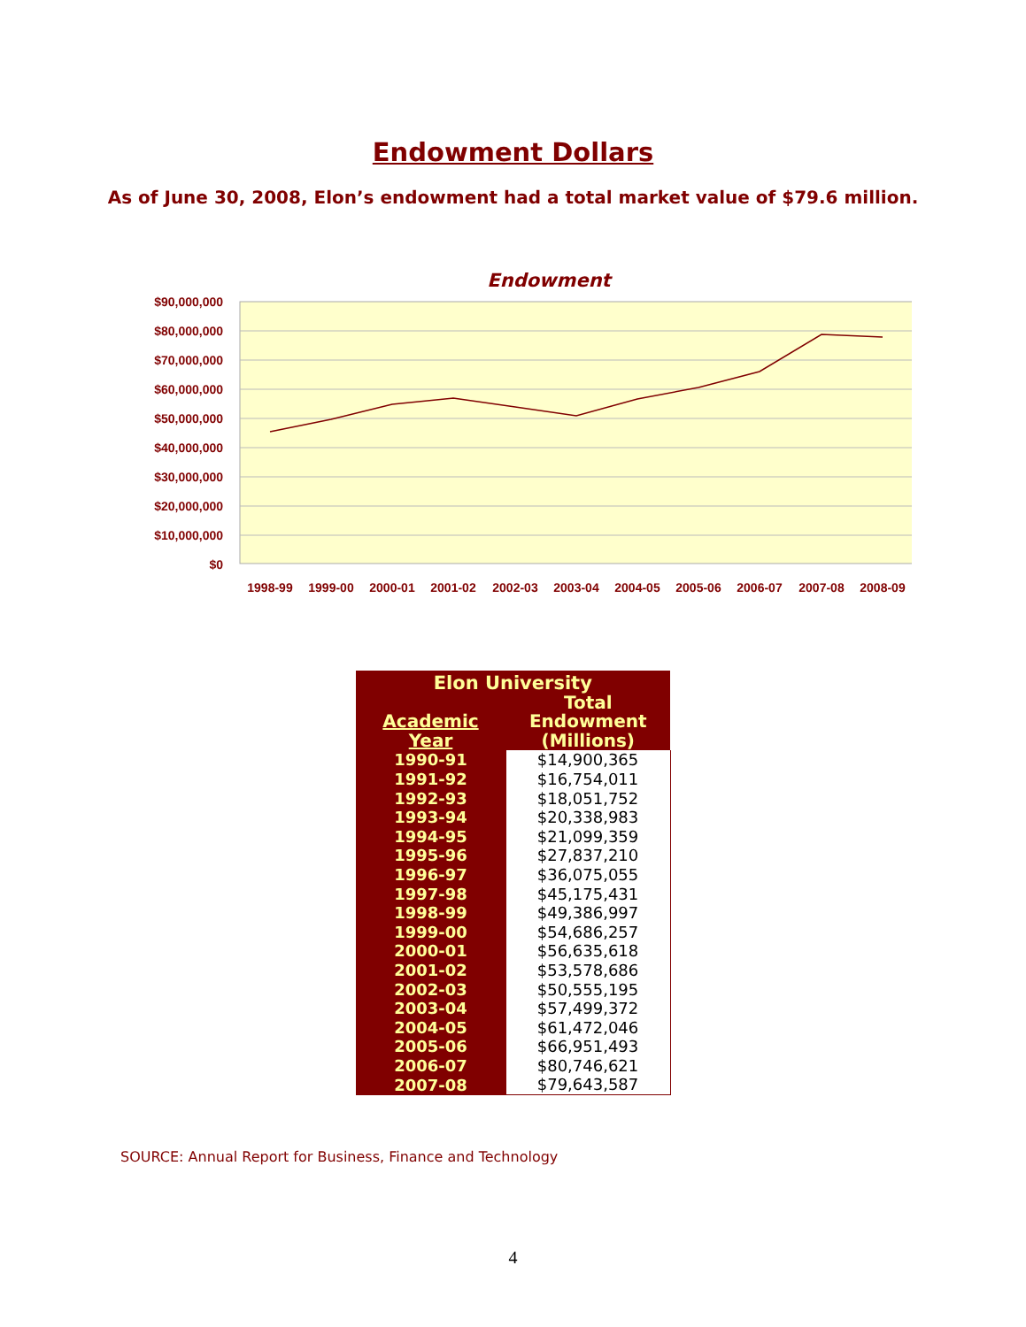Endowment Dollars
As of June 30, 2008, Elon’s endowment had a total market value of $79.6 million.
Endowment
$90,000,000
$80,000,000
$70,000,000
$60,000,000
$50,000,000
$40,000,000
$30,000,000
$20,000,000
$10,000,000
$0
1998-99
1999-00
2000-01
2001-02
2002-03
2003-04
2004-05
2005-06
2006-07
2007-08
2008-09
| Elon University | |
| --- | --- |
| Academic Year | Total Endowment (Millions) |
| 1990-91 | $14,900,365 |
| 1991-92 | $16,754,011 |
| 1992-93 | $18,051,752 |
| 1993-94 | $20,338,983 |
| 1994-95 | $21,099,359 |
| 1995-96 | $27,837,210 |
| 1996-97 | $36,075,055 |
| 1997-98 | $45,175,431 |
| 1998-99 | $49,386,997 |
| 1999-00 | $54,686,257 |
| 2000-01 | $56,635,618 |
| 2001-02 | $53,578,686 |
| 2002-03 | $50,555,195 |
| 2003-04 | $57,499,372 |
| 2004-05 | $61,472,046 |
| 2005-06 | $66,951,493 |
| 2006-07 | $80,746,621 |
| 2007-08 | $79,643,587 |
SOURCE: Annual Report for Business, Finance and Technology
4